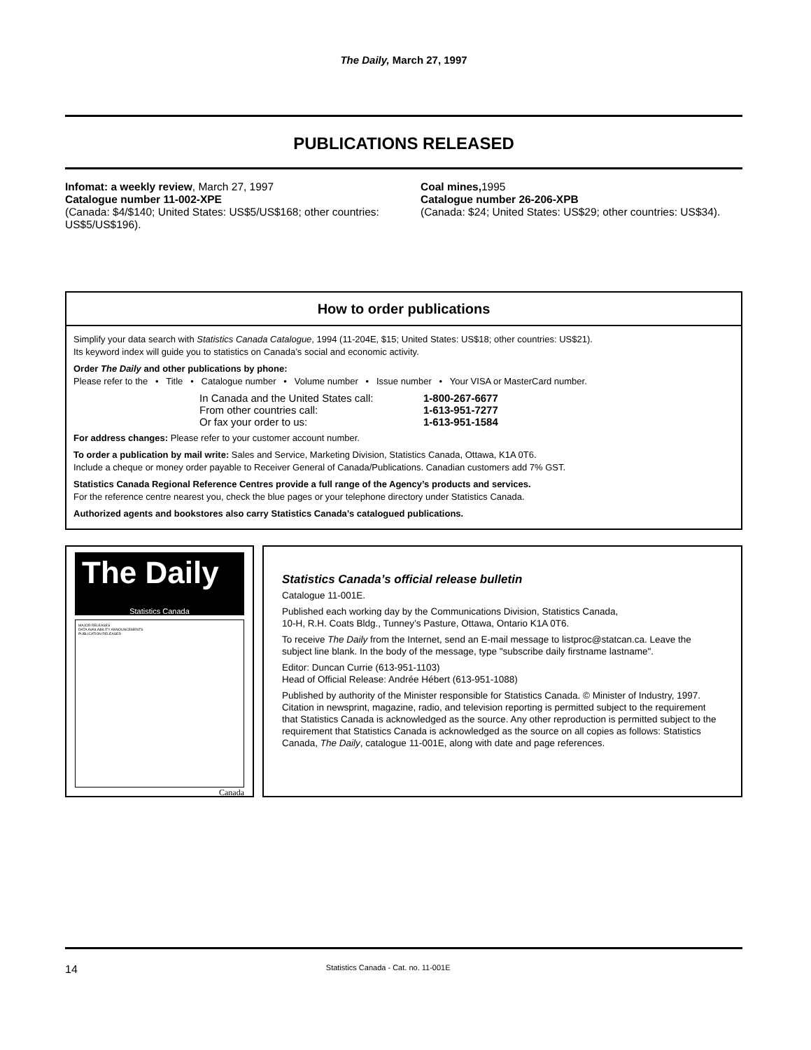The Daily, March 27, 1997
PUBLICATIONS RELEASED
Infomat: a weekly review, March 27, 1997
Catalogue number 11-002-XPE
(Canada: $4/$140; United States: US$5/US$168; other countries: US$5/US$196).
Coal mines, 1995
Catalogue number 26-206-XPB
(Canada: $24; United States: US$29; other countries: US$34).
How to order publications
Simplify your data search with Statistics Canada Catalogue, 1994 (11-204E, $15; United States: US$18; other countries: US$21).
Its keyword index will guide you to statistics on Canada’s social and economic activity.
Order The Daily and other publications by phone:
Please refer to the • Title • Catalogue number • Volume number • Issue number • Your VISA or MasterCard number.
In Canada and the United States call: 1-800-267-6677 From other countries call: 1-613-951-7277 Or fax your order to us: 1-613-951-1584
For address changes: Please refer to your customer account number.
To order a publication by mail write: Sales and Service, Marketing Division, Statistics Canada, Ottawa, K1A 0T6.
Include a cheque or money order payable to Receiver General of Canada/Publications. Canadian customers add 7% GST.
Statistics Canada Regional Reference Centres provide a full range of the Agency’s products and services.
For the reference centre nearest you, check the blue pages or your telephone directory under Statistics Canada.
Authorized agents and bookstores also carry Statistics Canada’s catalogued publications.
The Daily
Statistics Canada
MAJOR RELEASES
DATA AVAILABILITY ANNOUNCEMENTS
PUBLICATION RELEASED
Canada
Statistics Canada’s official release bulletin
Catalogue 11-001E.
Published each working day by the Communications Division, Statistics Canada,
10-H, R.H. Coats Bldg., Tunney’s Pasture, Ottawa, Ontario K1A 0T6.
To receive The Daily from the Internet, send an E-mail message to listproc@statcan.ca. Leave the subject line blank. In the body of the message, type "subscribe daily firstname lastname".
Editor: Duncan Currie (613-951-1103)
Head of Official Release: Andrée Hébert (613-951-1088)
Published by authority of the Minister responsible for Statistics Canada. © Minister of Industry, 1997. Citation in newsprint, magazine, radio, and television reporting is permitted subject to the requirement that Statistics Canada is acknowledged as the source. Any other reproduction is permitted subject to the requirement that Statistics Canada is acknowledged as the source on all copies as follows: Statistics Canada, The Daily, catalogue 11-001E, along with date and page references.
14 Statistics Canada - Cat. no. 11-001E